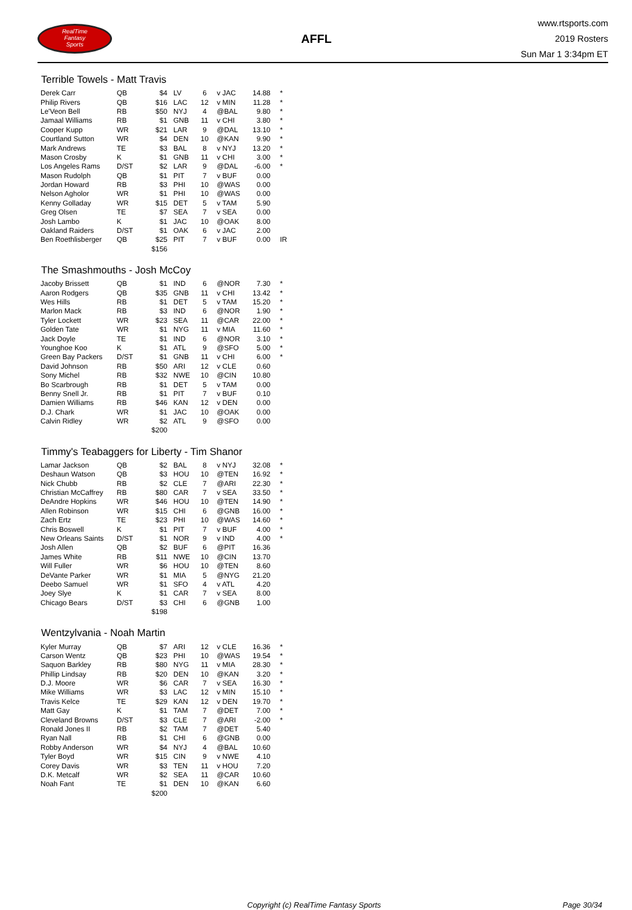RealTime
Fantasy
Sports
AFFL
www.rtsports.com
2019 Rosters
Sun Mar 1 3:34pm ET
Terrible Towels - Matt Travis
| Derek Carr | QB | $4 | LV | 6 | v JAC | 14.88 | * |
| Philip Rivers | QB | $16 | LAC | 12 | v MIN | 11.28 | * |
| Le'Veon Bell | RB | $50 | NYJ | 4 | @BAL | 9.80 | * |
| Jamaal Williams | RB | $1 | GNB | 11 | v CHI | 3.80 | * |
| Cooper Kupp | WR | $21 | LAR | 9 | @DAL | 13.10 | * |
| Courtland Sutton | WR | $4 | DEN | 10 | @KAN | 9.90 | * |
| Mark Andrews | TE | $3 | BAL | 8 | v NYJ | 13.20 | * |
| Mason Crosby | K | $1 | GNB | 11 | v CHI | 3.00 | * |
| Los Angeles Rams | D/ST | $2 | LAR | 9 | @DAL | -6.00 | * |
| Mason Rudolph | QB | $1 | PIT | 7 | v BUF | 0.00 | |
| Jordan Howard | RB | $3 | PHI | 10 | @WAS | 0.00 | |
| Nelson Agholor | WR | $1 | PHI | 10 | @WAS | 0.00 | |
| Kenny Golladay | WR | $15 | DET | 5 | v TAM | 5.90 | |
| Greg Olsen | TE | $7 | SEA | 7 | v SEA | 0.00 | |
| Josh Lambo | K | $1 | JAC | 10 | @OAK | 8.00 | |
| Oakland Raiders | D/ST | $1 | OAK | 6 | v JAC | 2.00 | |
| Ben Roethlisberger | QB | $25 | PIT | 7 | v BUF | 0.00 | IR |
| | | $156 | | | | | |
The Smashmouths - Josh McCoy
| Jacoby Brissett | QB | $1 | IND | 6 | @NOR | 7.30 | * |
| Aaron Rodgers | QB | $35 | GNB | 11 | v CHI | 13.42 | * |
| Wes Hills | RB | $1 | DET | 5 | v TAM | 15.20 | * |
| Marlon Mack | RB | $3 | IND | 6 | @NOR | 1.90 | * |
| Tyler Lockett | WR | $23 | SEA | 11 | @CAR | 22.00 | * |
| Golden Tate | WR | $1 | NYG | 11 | v MIA | 11.60 | * |
| Jack Doyle | TE | $1 | IND | 6 | @NOR | 3.10 | * |
| Younghoe Koo | K | $1 | ATL | 9 | @SFO | 5.00 | * |
| Green Bay Packers | D/ST | $1 | GNB | 11 | v CHI | 6.00 | * |
| David Johnson | RB | $50 | ARI | 12 | v CLE | 0.60 | |
| Sony Michel | RB | $32 | NWE | 10 | @CIN | 10.80 | |
| Bo Scarbrough | RB | $1 | DET | 5 | v TAM | 0.00 | |
| Benny Snell Jr. | RB | $1 | PIT | 7 | v BUF | 0.10 | |
| Damien Williams | RB | $46 | KAN | 12 | v DEN | 0.00 | |
| D.J. Chark | WR | $1 | JAC | 10 | @OAK | 0.00 | |
| Calvin Ridley | WR | $2 | ATL | 9 | @SFO | 0.00 | |
| | | $200 | | | | | |
Timmy's Teabaggers for Liberty - Tim Shanor
| Lamar Jackson | QB | $2 | BAL | 8 | v NYJ | 32.08 | * |
| Deshaun Watson | QB | $3 | HOU | 10 | @TEN | 16.92 | * |
| Nick Chubb | RB | $2 | CLE | 7 | @ARI | 22.30 | * |
| Christian McCaffrey | RB | $80 | CAR | 7 | v SEA | 33.50 | * |
| DeAndre Hopkins | WR | $46 | HOU | 10 | @TEN | 14.90 | * |
| Allen Robinson | WR | $15 | CHI | 6 | @GNB | 16.00 | * |
| Zach Ertz | TE | $23 | PHI | 10 | @WAS | 14.60 | * |
| Chris Boswell | K | $1 | PIT | 7 | v BUF | 4.00 | * |
| New Orleans Saints | D/ST | $1 | NOR | 9 | v IND | 4.00 | * |
| Josh Allen | QB | $2 | BUF | 6 | @PIT | 16.36 | |
| James White | RB | $11 | NWE | 10 | @CIN | 13.70 | |
| Will Fuller | WR | $6 | HOU | 10 | @TEN | 8.60 | |
| DeVante Parker | WR | $1 | MIA | 5 | @NYG | 21.20 | |
| Deebo Samuel | WR | $1 | SFO | 4 | v ATL | 4.20 | |
| Joey Slye | K | $1 | CAR | 7 | v SEA | 8.00 | |
| Chicago Bears | D/ST | $3 | CHI | 6 | @GNB | 1.00 | |
| | | $198 | | | | | |
Wentzylvania - Noah Martin
| Kyler Murray | QB | $7 | ARI | 12 | v CLE | 16.36 | * |
| Carson Wentz | QB | $23 | PHI | 10 | @WAS | 19.54 | * |
| Saquon Barkley | RB | $80 | NYG | 11 | v MIA | 28.30 | * |
| Phillip Lindsay | RB | $20 | DEN | 10 | @KAN | 3.20 | * |
| D.J. Moore | WR | $6 | CAR | 7 | v SEA | 16.30 | * |
| Mike Williams | WR | $3 | LAC | 12 | v MIN | 15.10 | * |
| Travis Kelce | TE | $29 | KAN | 12 | v DEN | 19.70 | * |
| Matt Gay | K | $1 | TAM | 7 | @DET | 7.00 | * |
| Cleveland Browns | D/ST | $3 | CLE | 7 | @ARI | -2.00 | * |
| Ronald Jones II | RB | $2 | TAM | 7 | @DET | 5.40 | |
| Ryan Nall | RB | $1 | CHI | 6 | @GNB | 0.00 | |
| Robby Anderson | WR | $4 | NYJ | 4 | @BAL | 10.60 | |
| Tyler Boyd | WR | $15 | CIN | 9 | v NWE | 4.10 | |
| Corey Davis | WR | $3 | TEN | 11 | v HOU | 7.20 | |
| D.K. Metcalf | WR | $2 | SEA | 11 | @CAR | 10.60 | |
| Noah Fant | TE | $1 | DEN | 10 | @KAN | 6.60 | |
| | | $200 | | | | | |
Copyright (c) RealTime Fantasy Sports Page 30/34